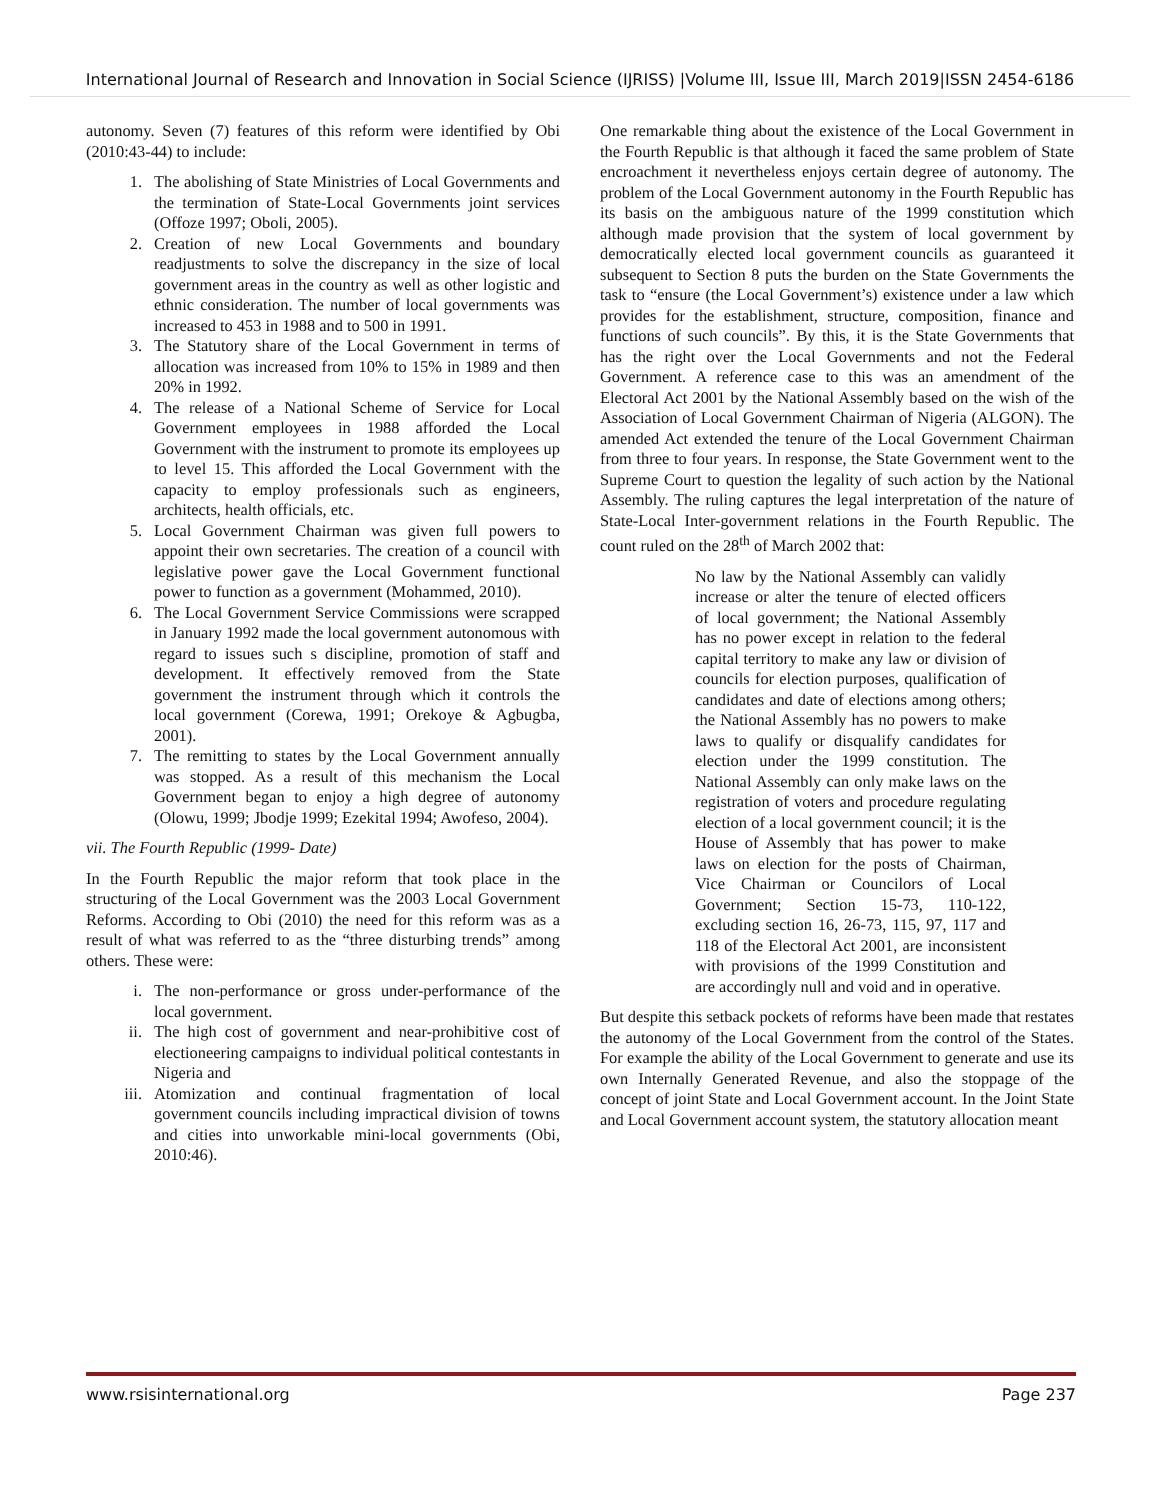International Journal of Research and Innovation in Social Science (IJRISS) |Volume III, Issue III, March 2019|ISSN 2454-6186
autonomy. Seven (7) features of this reform were identified by Obi (2010:43-44) to include:
1. The abolishing of State Ministries of Local Governments and the termination of State-Local Governments joint services (Offoze 1997; Oboli, 2005).
2. Creation of new Local Governments and boundary readjustments to solve the discrepancy in the size of local government areas in the country as well as other logistic and ethnic consideration. The number of local governments was increased to 453 in 1988 and to 500 in 1991.
3. The Statutory share of the Local Government in terms of allocation was increased from 10% to 15% in 1989 and then 20% in 1992.
4. The release of a National Scheme of Service for Local Government employees in 1988 afforded the Local Government with the instrument to promote its employees up to level 15. This afforded the Local Government with the capacity to employ professionals such as engineers, architects, health officials, etc.
5. Local Government Chairman was given full powers to appoint their own secretaries. The creation of a council with legislative power gave the Local Government functional power to function as a government (Mohammed, 2010).
6. The Local Government Service Commissions were scrapped in January 1992 made the local government autonomous with regard to issues such s discipline, promotion of staff and development. It effectively removed from the State government the instrument through which it controls the local government (Corewa, 1991; Orekoye & Agbugba, 2001).
7. The remitting to states by the Local Government annually was stopped. As a result of this mechanism the Local Government began to enjoy a high degree of autonomy (Olowu, 1999; Jbodje 1999; Ezekital 1994; Awofeso, 2004).
vii. The Fourth Republic (1999- Date)
In the Fourth Republic the major reform that took place in the structuring of the Local Government was the 2003 Local Government Reforms. According to Obi (2010) the need for this reform was as a result of what was referred to as the “three disturbing trends” among others. These were:
i. The non-performance or gross under-performance of the local government.
ii. The high cost of government and near-prohibitive cost of electioneering campaigns to individual political contestants in Nigeria and
iii. Atomization and continual fragmentation of local government councils including impractical division of towns and cities into unworkable mini-local governments (Obi, 2010:46).
One remarkable thing about the existence of the Local Government in the Fourth Republic is that although it faced the same problem of State encroachment it nevertheless enjoys certain degree of autonomy. The problem of the Local Government autonomy in the Fourth Republic has its basis on the ambiguous nature of the 1999 constitution which although made provision that the system of local government by democratically elected local government councils as guaranteed it subsequent to Section 8 puts the burden on the State Governments the task to “ensure (the Local Government’s) existence under a law which provides for the establishment, structure, composition, finance and functions of such councils”. By this, it is the State Governments that has the right over the Local Governments and not the Federal Government. A reference case to this was an amendment of the Electoral Act 2001 by the National Assembly based on the wish of the Association of Local Government Chairman of Nigeria (ALGON). The amended Act extended the tenure of the Local Government Chairman from three to four years. In response, the State Government went to the Supreme Court to question the legality of such action by the National Assembly. The ruling captures the legal interpretation of the nature of State-Local Inter-government relations in the Fourth Republic. The count ruled on the 28<sup>th</sup> of March 2002 that:
No law by the National Assembly can validly increase or alter the tenure of elected officers of local government; the National Assembly has no power except in relation to the federal capital territory to make any law or division of councils for election purposes, qualification of candidates and date of elections among others; the National Assembly has no powers to make laws to qualify or disqualify candidates for election under the 1999 constitution. The National Assembly can only make laws on the registration of voters and procedure regulating election of a local government council; it is the House of Assembly that has power to make laws on election for the posts of Chairman, Vice Chairman or Councilors of Local Government; Section 15-73, 110-122, excluding section 16, 26-73, 115, 97, 117 and 118 of the Electoral Act 2001, are inconsistent with provisions of the 1999 Constitution and are accordingly null and void and in operative.
But despite this setback pockets of reforms have been made that restates the autonomy of the Local Government from the control of the States. For example the ability of the Local Government to generate and use its own Internally Generated Revenue, and also the stoppage of the concept of joint State and Local Government account. In the Joint State and Local Government account system, the statutory allocation meant
www.rsisinternational.org Page 237